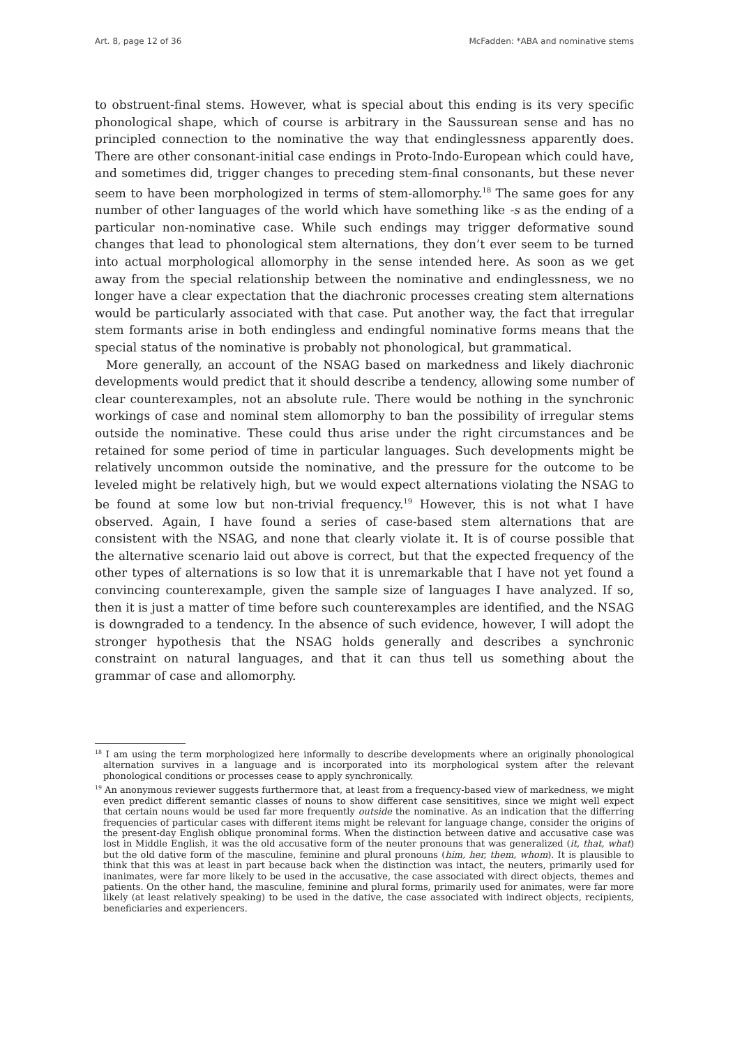Art. 8, page 12 of 36 McFadden: *ABA and nominative stems
to obstruent-final stems. However, what is special about this ending is its very specific phonological shape, which of course is arbitrary in the Saussurean sense and has no principled connection to the nominative the way that endinglessness apparently does. There are other consonant-initial case endings in Proto-Indo-European which could have, and sometimes did, trigger changes to preceding stem-final consonants, but these never seem to have been morphologized in terms of stem-allomorphy.<sup>18</sup> The same goes for any number of other languages of the world which have something like -s as the ending of a particular non-nominative case. While such endings may trigger deformative sound changes that lead to phonological stem alternations, they don’t ever seem to be turned into actual morphological allomorphy in the sense intended here. As soon as we get away from the special relationship between the nominative and endinglessness, we no longer have a clear expectation that the diachronic processes creating stem alternations would be particularly associated with that case. Put another way, the fact that irregular stem formants arise in both endingless and endingful nominative forms means that the special status of the nominative is probably not phonological, but grammatical.
More generally, an account of the NSAG based on markedness and likely diachronic developments would predict that it should describe a tendency, allowing some number of clear counterexamples, not an absolute rule. There would be nothing in the synchronic workings of case and nominal stem allomorphy to ban the possibility of irregular stems outside the nominative. These could thus arise under the right circumstances and be retained for some period of time in particular languages. Such developments might be relatively uncommon outside the nominative, and the pressure for the outcome to be leveled might be relatively high, but we would expect alternations violating the NSAG to be found at some low but non-trivial frequency.<sup>19</sup> However, this is not what I have observed. Again, I have found a series of case-based stem alternations that are consistent with the NSAG, and none that clearly violate it. It is of course possible that the alternative scenario laid out above is correct, but that the expected frequency of the other types of alternations is so low that it is unremarkable that I have not yet found a convincing counterexample, given the sample size of languages I have analyzed. If so, then it is just a matter of time before such counterexamples are identified, and the NSAG is downgraded to a tendency. In the absence of such evidence, however, I will adopt the stronger hypothesis that the NSAG holds generally and describes a synchronic constraint on natural languages, and that it can thus tell us something about the grammar of case and allomorphy.
<sup>18</sup> I am using the term morphologized here informally to describe developments where an originally phonological alternation survives in a language and is incorporated into its morphological system after the relevant phonological conditions or processes cease to apply synchronically.
<sup>19</sup> An anonymous reviewer suggests furthermore that, at least from a frequency-based view of markedness, we might even predict different semantic classes of nouns to show different case sensititives, since we might well expect that certain nouns would be used far more frequently outside the nominative. As an indication that the differring frequencies of particular cases with different items might be relevant for language change, consider the origins of the present-day English oblique pronominal forms. When the distinction between dative and accusative case was lost in Middle English, it was the old accusative form of the neuter pronouns that was generalized (it, that, what) but the old dative form of the masculine, feminine and plural pronouns (him, her, them, whom). It is plausible to think that this was at least in part because back when the distinction was intact, the neuters, primarily used for inanimates, were far more likely to be used in the accusative, the case associated with direct objects, themes and patients. On the other hand, the masculine, feminine and plural forms, primarily used for animates, were far more likely (at least relatively speaking) to be used in the dative, the case associated with indirect objects, recipients, beneficiaries and experiencers.